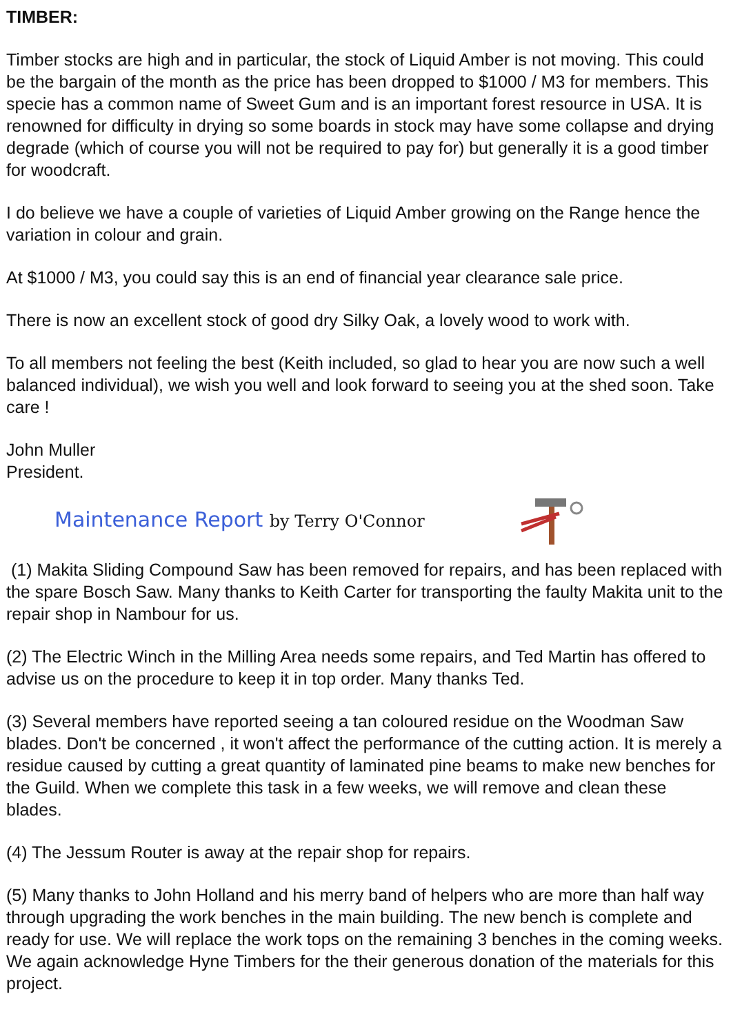TIMBER:
Timber stocks are high and in particular, the stock of Liquid Amber is not moving. This could be the bargain of the month as the price has been dropped to $1000 / M3 for members. This specie has a common name of Sweet Gum and is an important forest resource in USA. It is renowned for difficulty in drying so some boards in stock may have some collapse and drying degrade (which of course you will not be required to pay for) but generally it is a good timber for woodcraft.
I do believe we have a couple of varieties of Liquid Amber growing on the Range hence the variation in colour and grain.
At $1000 / M3, you could say this is an end of financial year clearance sale price.
There is now an excellent stock of good dry Silky Oak, a lovely wood to work with.
To all members not feeling the best (Keith included, so glad to hear you are now such a well balanced individual), we wish you well and look forward to seeing you at the shed soon. Take care !
John Muller
President.
Maintenance Report by Terry O'Connor
(1) Makita Sliding Compound Saw has been removed for repairs, and has been replaced with the spare Bosch Saw. Many thanks to Keith Carter for transporting the faulty Makita unit to the repair shop in Nambour for us.
(2) The Electric Winch in the Milling Area needs some repairs, and Ted Martin has offered to advise us on the procedure to keep it in top order. Many thanks Ted.
(3) Several members have reported seeing a tan coloured residue on the Woodman Saw blades. Don't be concerned , it won't affect the performance of the cutting action. It is merely a residue caused by cutting a great quantity of laminated pine beams to make new benches for the Guild. When we complete this task in a few weeks, we will remove and clean these blades.
(4) The Jessum Router is away at the repair shop for repairs.
(5) Many thanks to John Holland and his merry band of helpers who are more than half way through upgrading the work benches in the main building. The new bench is complete and ready for use. We will replace the work tops on the remaining 3 benches in the coming weeks. We again acknowledge Hyne Timbers for the their generous donation of the materials for this project.